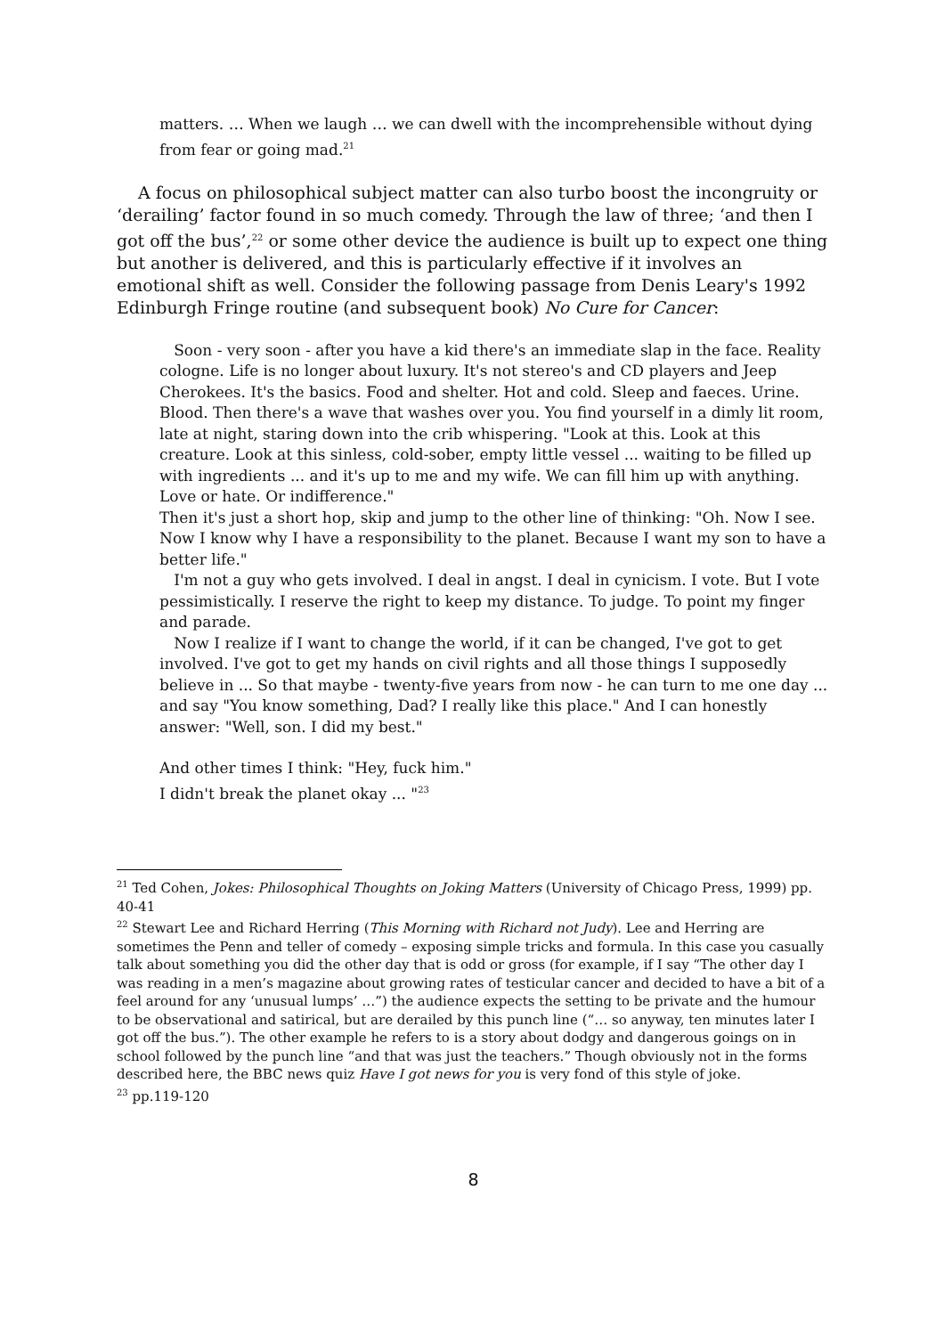matters. … When we laugh … we can dwell with the incomprehensible without dying from fear or going mad.<sup>21</sup>
A focus on philosophical subject matter can also turbo boost the incongruity or ‘derailing’ factor found in so much comedy. Through the law of three; ‘and then I got off the bus’,<sup>22</sup> or some other device the audience is built up to expect one thing but another is delivered, and this is particularly effective if it involves an emotional shift as well. Consider the following passage from Denis Leary's 1992 Edinburgh Fringe routine (and subsequent book) No Cure for Cancer:
Soon - very soon - after you have a kid there's an immediate slap in the face. Reality cologne. Life is no longer about luxury. It's not stereo's and CD players and Jeep Cherokees. It's the basics. Food and shelter. Hot and cold. Sleep and faeces. Urine. Blood. Then there's a wave that washes over you. You find yourself in a dimly lit room, late at night, staring down into the crib whispering. "Look at this. Look at this creature. Look at this sinless, cold-sober, empty little vessel ... waiting to be filled up with ingredients ... and it's up to me and my wife. We can fill him up with anything. Love or hate. Or indifference."
Then it's just a short hop, skip and jump to the other line of thinking: "Oh. Now I see. Now I know why I have a responsibility to the planet. Because I want my son to have a better life."
I'm not a guy who gets involved. I deal in angst. I deal in cynicism. I vote. But I vote pessimistically. I reserve the right to keep my distance. To judge. To point my finger and parade.
Now I realize if I want to change the world, if it can be changed, I've got to get involved. I've got to get my hands on civil rights and all those things I supposedly believe in ... So that maybe - twenty-five years from now - he can turn to me one day ... and say "You know something, Dad? I really like this place." And I can honestly answer: "Well, son. I did my best."
And other times I think: "Hey, fuck him."
I didn't break the planet okay ... "<sup>23</sup>
<sup>21</sup> Ted Cohen, Jokes: Philosophical Thoughts on Joking Matters (University of Chicago Press, 1999) pp. 40-41
<sup>22</sup> Stewart Lee and Richard Herring (This Morning with Richard not Judy). Lee and Herring are sometimes the Penn and teller of comedy – exposing simple tricks and formula. In this case you casually talk about something you did the other day that is odd or gross (for example, if I say “The other day I was reading in a men’s magazine about growing rates of testicular cancer and decided to have a bit of a feel around for any ‘unusual lumps’ …”) the audience expects the setting to be private and the humour to be observational and satirical, but are derailed by this punch line (“… so anyway, ten minutes later I got off the bus.”). The other example he refers to is a story about dodgy and dangerous goings on in school followed by the punch line “and that was just the teachers.” Though obviously not in the forms described here, the BBC news quiz Have I got news for you is very fond of this style of joke.
<sup>23</sup> pp.119-120
8